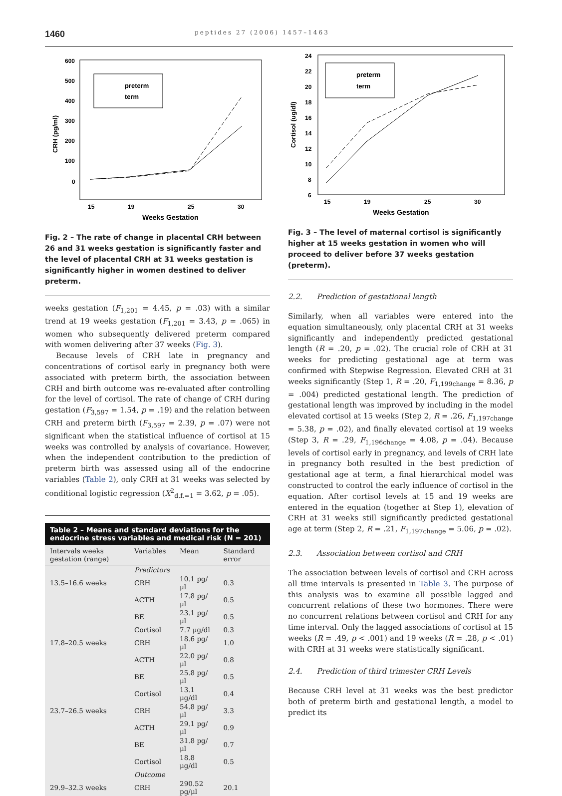1460 peptides 27 (2006) 1457–1463
600
500
400
300
200
100
0
15
19
25
30
Weeks Gestation
CRH (pg/ml)
preterm
term
Fig. 2 – The rate of change in placental CRH between 26 and 31 weeks gestation is significantly faster and the level of placental CRH at 31 weeks gestation is significantly higher in women destined to deliver preterm.
weeks gestation (F<sub>1,201</sub> = 4.45, p = .03) with a similar trend at 19 weeks gestation (F<sub>1,201</sub> = 3.43, p = .065) in women who subsequently delivered preterm compared with women delivering after 37 weeks (Fig. 3).
Because levels of CRH late in pregnancy and concentrations of cortisol early in pregnancy both were associated with preterm birth, the association between CRH and birth outcome was re-evaluated after controlling for the level of cortisol. The rate of change of CRH during gestation (F<sub>3,597</sub> = 1.54, p = .19) and the relation between CRH and preterm birth (F<sub>3,597</sub> = 2.39, p = .07) were not significant when the statistical influence of cortisol at 15 weeks was controlled by analysis of covariance. However, when the independent contribution to the prediction of preterm birth was assessed using all of the endocrine variables (Table 2), only CRH at 31 weeks was selected by conditional logistic regression (X<sup>2</sup><sub>d.f.=1</sub> = 3.62, p = .05).
Table 2 – Means and standard deviations for the endocrine stress variables and medical risk (N = 201)
| Intervals weeks gestation (range) | Variables | Mean | Standard error |
| --- | --- | --- | --- |
| | Predictors | | |
| 13.5–16.6 weeks | CRH | 10.1 pg/μl | 0.3 |
| | ACTH | 17.8 pg/μl | 0.5 |
| | BE | 23.1 pg/μl | 0.5 |
| | Cortisol | 7.7 μg/dl | 0.3 |
| 17.8–20.5 weeks | CRH | 18.6 pg/μl | 1.0 |
| | ACTH | 22.0 pg/μl | 0.8 |
| | BE | 25.8 pg/μl | 0.5 |
| | Cortisol | 13.1 μg/dl | 0.4 |
| 23.7–26.5 weeks | CRH | 54.8 pg/μl | 3.3 |
| | ACTH | 29.1 pg/μl | 0.9 |
| | BE | 31.8 pg/μl | 0.7 |
| | Cortisol | 18.8 μg/dl | 0.5 |
| | Outcome | | |
| 29.9–32.3 weeks | CRH | 290.52 pg/μl | 20.1 |
24
22
20
18
16
14
12
10
8
6
15
19
25
30
Weeks Gestation
Cortisol (ug/dl)
preterm
term
Fig. 3 – The level of maternal cortisol is significantly higher at 15 weeks gestation in women who will proceed to deliver before 37 weeks gestation (preterm).
2.2. Prediction of gestational length
Similarly, when all variables were entered into the equation simultaneously, only placental CRH at 31 weeks significantly and independently predicted gestational length (R = .20, p = .02). The crucial role of CRH at 31 weeks for predicting gestational age at term was confirmed with Stepwise Regression. Elevated CRH at 31 weeks significantly (Step 1, R = .20, F<sub>1,199change</sub> = 8.36, p = .004) predicted gestational length. The prediction of gestational length was improved by including in the model elevated cortisol at 15 weeks (Step 2, R = .26, F<sub>1,197change</sub> = 5.38, p = .02), and finally elevated cortisol at 19 weeks (Step 3, R = .29, F<sub>1,196change</sub> = 4.08, p = .04). Because levels of cortisol early in pregnancy, and levels of CRH late in pregnancy both resulted in the best prediction of gestational age at term, a final hierarchical model was constructed to control the early influence of cortisol in the equation. After cortisol levels at 15 and 19 weeks are entered in the equation (together at Step 1), elevation of CRH at 31 weeks still significantly predicted gestational age at term (Step 2, R = .21, F<sub>1,197change</sub> = 5.06, p = .02).
2.3. Association between cortisol and CRH
The association between levels of cortisol and CRH across all time intervals is presented in Table 3. The purpose of this analysis was to examine all possible lagged and concurrent relations of these two hormones. There were no concurrent relations between cortisol and CRH for any time interval. Only the lagged associations of cortisol at 15 weeks (R = .49, p < .001) and 19 weeks (R = .28, p < .01) with CRH at 31 weeks were statistically significant.
2.4. Prediction of third trimester CRH Levels
Because CRH level at 31 weeks was the best predictor both of preterm birth and gestational length, a model to predict its